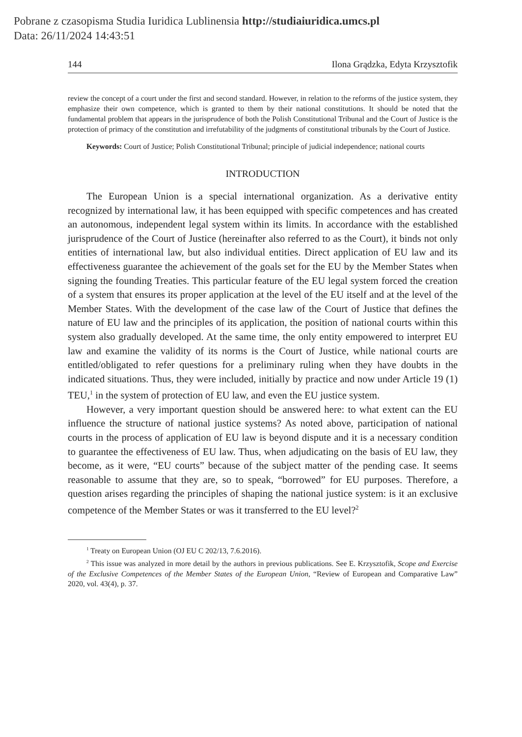Pobrane z czasopisma Studia Iuridica Lublinensia http://studiaiuridica.umcs.pl
Data: 26/11/2024 14:43:51
144 Ilona Grądzka, Edyta Krzysztofik
review the concept of a court under the first and second standard. However, in relation to the reforms of the justice system, they emphasize their own competence, which is granted to them by their national constitutions. It should be noted that the fundamental problem that appears in the jurisprudence of both the Polish Constitutional Tribunal and the Court of Justice is the protection of primacy of the constitution and irrefutability of the judgments of constitutional tribunals by the Court of Justice.
Keywords: Court of Justice; Polish Constitutional Tribunal; principle of judicial independence; national courts
INTRODUCTION
The European Union is a special international organization. As a derivative entity recognized by international law, it has been equipped with specific competences and has created an autonomous, independent legal system within its limits. In accordance with the established jurisprudence of the Court of Justice (hereinafter also referred to as the Court), it binds not only entities of international law, but also individual entities. Direct application of EU law and its effectiveness guarantee the achievement of the goals set for the EU by the Member States when signing the founding Treaties. This particular feature of the EU legal system forced the creation of a system that ensures its proper application at the level of the EU itself and at the level of the Member States. With the development of the case law of the Court of Justice that defines the nature of EU law and the principles of its application, the position of national courts within this system also gradually developed. At the same time, the only entity empowered to interpret EU law and examine the validity of its norms is the Court of Justice, while national courts are entitled/obligated to refer questions for a preliminary ruling when they have doubts in the indicated situations. Thus, they were included, initially by practice and now under Article 19 (1) TEU,<sup>1</sup> in the system of protection of EU law, and even the EU justice system.
However, a very important question should be answered here: to what extent can the EU influence the structure of national justice systems? As noted above, participation of national courts in the process of application of EU law is beyond dispute and it is a necessary condition to guarantee the effectiveness of EU law. Thus, when adjudicating on the basis of EU law, they become, as it were, “EU courts” because of the subject matter of the pending case. It seems reasonable to assume that they are, so to speak, “borrowed” for EU purposes. Therefore, a question arises regarding the principles of shaping the national justice system: is it an exclusive competence of the Member States or was it transferred to the EU level?<sup>2</sup>
<sup>1</sup> Treaty on European Union (OJ EU C 202/13, 7.6.2016).
<sup>2</sup> This issue was analyzed in more detail by the authors in previous publications. See E. Krzysztofik, Scope and Exercise of the Exclusive Competences of the Member States of the European Union, “Review of European and Comparative Law” 2020, vol. 43(4), p. 37.